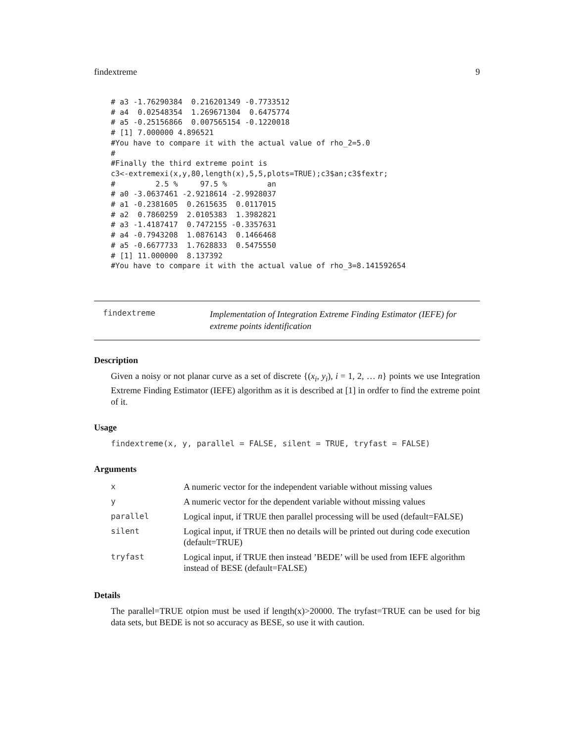findextreme 9
# a3 -1.76290384  0.216201349 -0.7733512
# a4  0.02548354  1.269671304  0.6475774
# a5 -0.25156866  0.007565154 -0.1220018
# [1] 7.000000 4.896521
#You have to compare it with the actual value of rho_2=5.0
#
#Finally the third extreme point is
c3<-extremexi(x,y,80,length(x),5,5,plots=TRUE);c3$an;c3$fextr;
#         2.5 %     97.5 %         an
# a0 -3.0637461 -2.9218614 -2.9928037
# a1 -0.2381605  0.2615635  0.0117015
# a2  0.7860259  2.0105383  1.3982821
# a3 -1.4187417  0.7472155 -0.3357631
# a4 -0.7943208  1.0876143  0.1466468
# a5 -0.6677733  1.7628833  0.5475550
# [1] 11.000000  8.137392
#You have to compare it with the actual value of rho_3=8.141592654
findextreme
Implementation of Integration Extreme Finding Estimator (IEFE) for
extreme points identification
Description
Given a noisy or not planar curve as a set of discrete {(x<sub>i</sub>, y<sub>i</sub>), i = 1, 2, … n} points we use Integration Extreme Finding Estimator (IEFE) algorithm as it is described at [1] in ordfer to find the extreme point of it.
Usage
findextreme(x, y, parallel = FALSE, silent = TRUE, tryfast = FALSE)
Arguments
| x | A numeric vector for the independent variable without missing values |
| y | A numeric vector for the dependent variable without missing values |
| parallel | Logical input, if TRUE then parallel processing will be used (default=FALSE) |
| silent | Logical input, if TRUE then no details will be printed out during code execution (default=TRUE) |
| tryfast | Logical input, if TRUE then instead ’BEDE’ will be used from IEFE algorithm instead of BESE (default=FALSE) |
Details
The parallel=TRUE otpion must be used if length(x)>20000. The tryfast=TRUE can be used for big data sets, but BEDE is not so accuracy as BESE, so use it with caution.